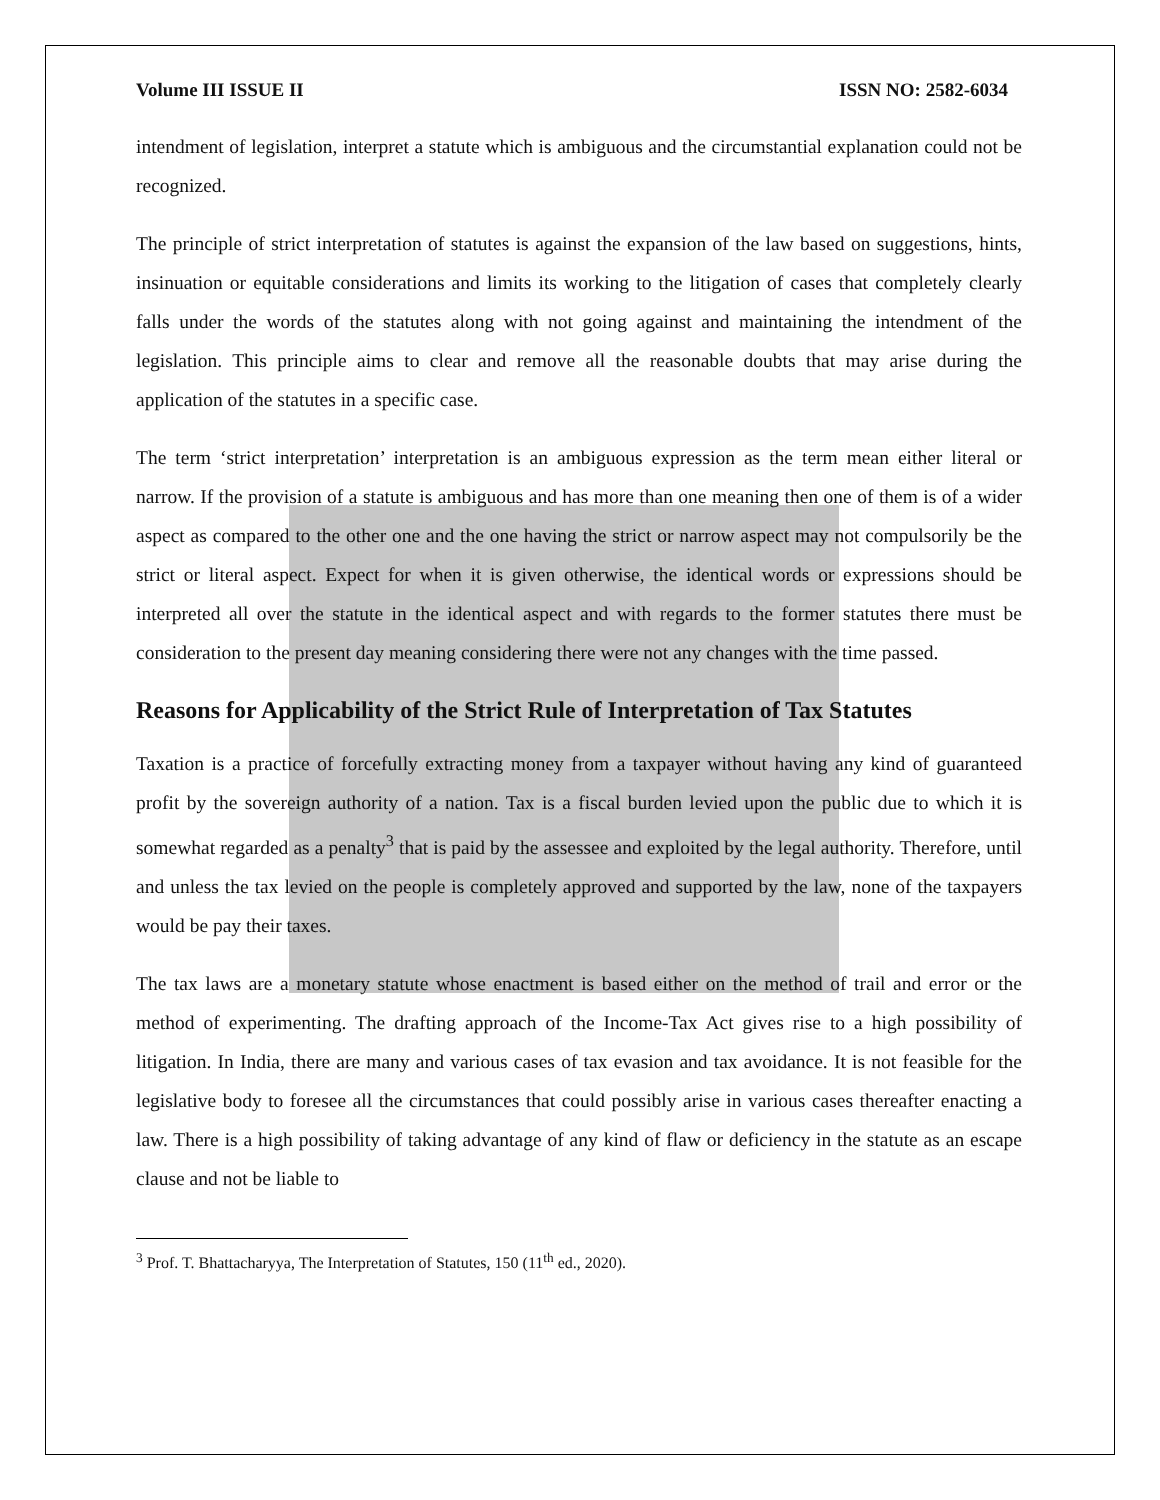Volume III ISSUE II ISSN NO: 2582-6034
intendment of legislation, interpret a statute which is ambiguous and the circumstantial explanation could not be recognized.
The principle of strict interpretation of statutes is against the expansion of the law based on suggestions, hints, insinuation or equitable considerations and limits its working to the litigation of cases that completely clearly falls under the words of the statutes along with not going against and maintaining the intendment of the legislation. This principle aims to clear and remove all the reasonable doubts that may arise during the application of the statutes in a specific case.
The term ‘strict interpretation’ interpretation is an ambiguous expression as the term mean either literal or narrow. If the provision of a statute is ambiguous and has more than one meaning then one of them is of a wider aspect as compared to the other one and the one having the strict or narrow aspect may not compulsorily be the strict or literal aspect. Expect for when it is given otherwise, the identical words or expressions should be interpreted all over the statute in the identical aspect and with regards to the former statutes there must be consideration to the present day meaning considering there were not any changes with the time passed.
Reasons for Applicability of the Strict Rule of Interpretation of Tax Statutes
Taxation is a practice of forcefully extracting money from a taxpayer without having any kind of guaranteed profit by the sovereign authority of a nation. Tax is a fiscal burden levied upon the public due to which it is somewhat regarded as a penalty<sup>3</sup> that is paid by the assessee and exploited by the legal authority. Therefore, until and unless the tax levied on the people is completely approved and supported by the law, none of the taxpayers would be pay their taxes.
The tax laws are a monetary statute whose enactment is based either on the method of trail and error or the method of experimenting. The drafting approach of the Income-Tax Act gives rise to a high possibility of litigation. In India, there are many and various cases of tax evasion and tax avoidance. It is not feasible for the legislative body to foresee all the circumstances that could possibly arise in various cases thereafter enacting a law. There is a high possibility of taking advantage of any kind of flaw or deficiency in the statute as an escape clause and not be liable to
<sup>3</sup> Prof. T. Bhattacharyya, The Interpretation of Statutes, 150 (11<sup>th</sup> ed., 2020).